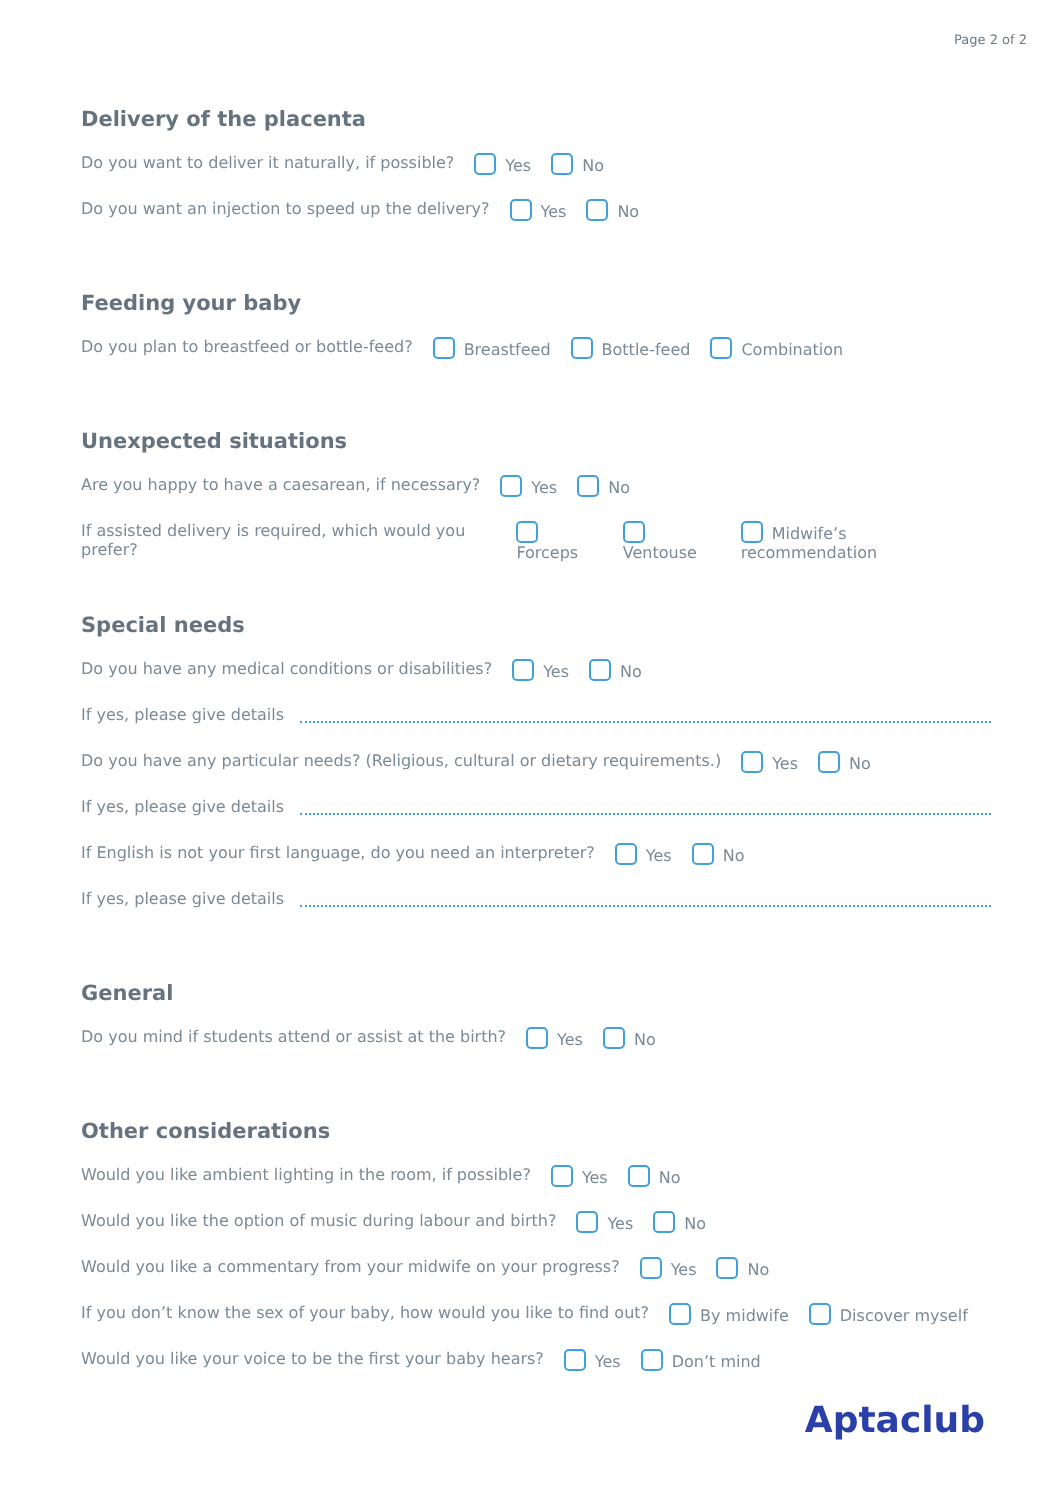Page 2 of 2
Delivery of the placenta
Do you want to deliver it naturally, if possible? Yes No
Do you want an injection to speed up the delivery? Yes No
Feeding your baby
Do you plan to breastfeed or bottle-feed? Breastfeed Bottle-feed Combination
Unexpected situations
Are you happy to have a caesarean, if necessary? Yes No
If assisted delivery is required, which would you prefer? Forceps Ventouse Midwife’s recommendation
Special needs
Do you have any medical conditions or disabilities? Yes No
If yes, please give details
Do you have any particular needs? (Religious, cultural or dietary requirements.) Yes No
If yes, please give details
If English is not your first language, do you need an interpreter? Yes No
If yes, please give details
General
Do you mind if students attend or assist at the birth? Yes No
Other considerations
Would you like ambient lighting in the room, if possible? Yes No
Would you like the option of music during labour and birth? Yes No
Would you like a commentary from your midwife on your progress? Yes No
If you don’t know the sex of your baby, how would you like to find out? By midwife Discover myself
Would you like your voice to be the first your baby hears? Yes Don’t mind
Aptaclub